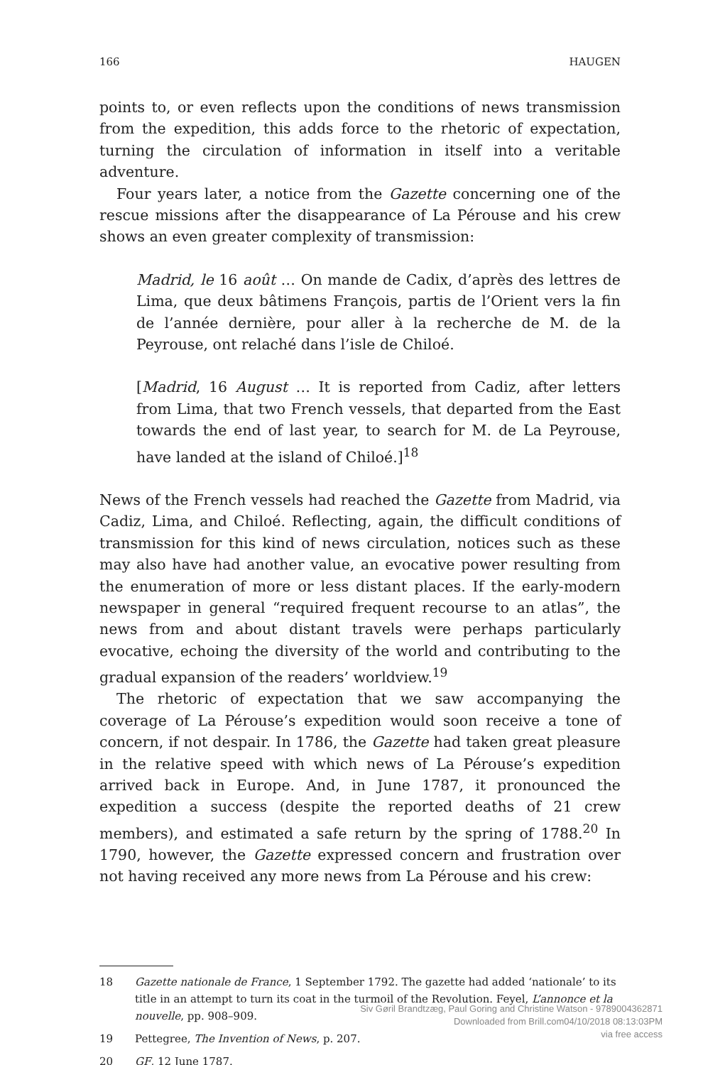166 HAUGEN
points to, or even reflects upon the conditions of news transmission from the expedition, this adds force to the rhetoric of expectation, turning the circulation of information in itself into a veritable adventure.
Four years later, a notice from the Gazette concerning one of the rescue missions after the disappearance of La Pérouse and his crew shows an even greater complexity of transmission:
Madrid, le 16 août … On mande de Cadix, d’après des lettres de Lima, que deux bâtimens François, partis de l’Orient vers la fin de l’année dernière, pour aller à la recherche de M. de la Peyrouse, ont relaché dans l’isle de Chiloé.
[Madrid, 16 August … It is reported from Cadiz, after letters from Lima, that two French vessels, that departed from the East towards the end of last year, to search for M. de La Peyrouse, have landed at the island of Chiloé.]<sup>18</sup>
News of the French vessels had reached the Gazette from Madrid, via Cadiz, Lima, and Chiloé. Reflecting, again, the difficult conditions of transmission for this kind of news circulation, notices such as these may also have had another value, an evocative power resulting from the enumeration of more or less distant places. If the early-modern newspaper in general “required frequent recourse to an atlas”, the news from and about distant travels were perhaps particularly evocative, echoing the diversity of the world and contributing to the gradual expansion of the readers’ worldview.<sup>19</sup>
The rhetoric of expectation that we saw accompanying the coverage of La Pérouse’s expedition would soon receive a tone of concern, if not despair. In 1786, the Gazette had taken great pleasure in the relative speed with which news of La Pérouse’s expedition arrived back in Europe. And, in June 1787, it pronounced the expedition a success (despite the reported deaths of 21 crew members), and estimated a safe return by the spring of 1788.<sup>20</sup> In 1790, however, the Gazette expressed concern and frustration over not having received any more news from La Pérouse and his crew:
18 Gazette nationale de France, 1 September 1792. The gazette had added ‘nationale’ to its title in an attempt to turn its coat in the turmoil of the Revolution. Feyel, L’annonce et la nouvelle, pp. 908–909.
19 Pettegree, The Invention of News, p. 207.
20 GF, 12 June 1787.
Siv Gøril Brandtzæg, Paul Goring and Christine Watson - 9789004362871
Downloaded from Brill.com04/10/2018 08:13:03PM
via free access